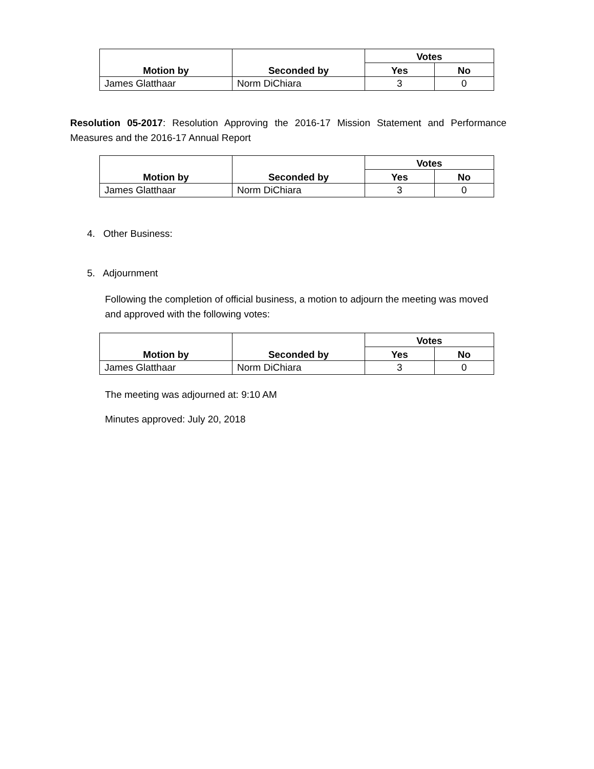| Motion by | Seconded by | Votes | |
| --- | --- | --- | --- |
| | | Yes | No |
| James Glatthaar | Norm DiChiara | 3 | 0 |
Resolution 05-2017: Resolution Approving the 2016-17 Mission Statement and Performance Measures and the 2016-17 Annual Report
| Motion by | Seconded by | Votes | |
| --- | --- | --- | --- |
| | | Yes | No |
| James Glatthaar | Norm DiChiara | 3 | 0 |
4. Other Business:
5. Adjournment
Following the completion of official business, a motion to adjourn the meeting was moved and approved with the following votes:
| Motion by | Seconded by | Votes | |
| --- | --- | --- | --- |
| | | Yes | No |
| James Glatthaar | Norm DiChiara | 3 | 0 |
The meeting was adjourned at: 9:10 AM
Minutes approved: July 20, 2018